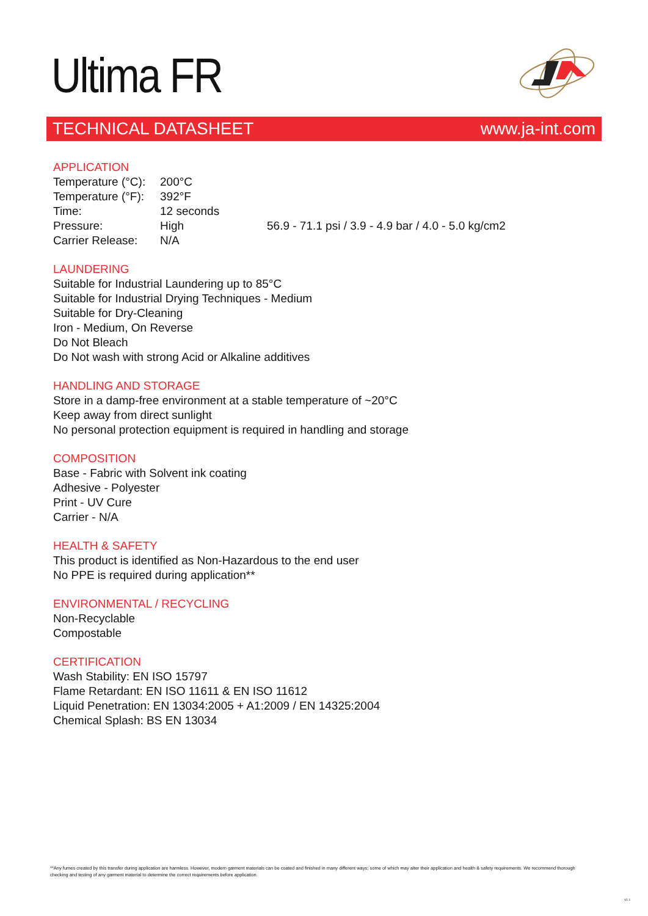Ultima FR
TECHNICAL DATASHEET www.ja-int.com
APPLICATION
| Temperature (°C): | 200°C | |
| Temperature (°F): | 392°F | |
| Time: | 12 seconds | |
| Pressure: | High | 56.9 - 71.1 psi / 3.9 - 4.9 bar / 4.0 - 5.0 kg/cm2 |
| Carrier Release: | N/A | |
LAUNDERING
Suitable for Industrial Laundering up to 85°C
Suitable for Industrial Drying Techniques - Medium
Suitable for Dry-Cleaning
Iron - Medium, On Reverse
Do Not Bleach
Do Not wash with strong Acid or Alkaline additives
HANDLING AND STORAGE
Store in a damp-free environment at a stable temperature of ~20°C
Keep away from direct sunlight
No personal protection equipment is required in handling and storage
COMPOSITION
Base - Fabric with Solvent ink coating
Adhesive - Polyester
Print - UV Cure
Carrier - N/A
HEALTH & SAFETY
This product is identified as Non-Hazardous to the end user
No PPE is required during application**
ENVIRONMENTAL / RECYCLING
Non-Recyclable
Compostable
CERTIFICATION
Wash Stability: EN ISO 15797
Flame Retardant: EN ISO 11611 & EN ISO 11612
Liquid Penetration: EN 13034:2005 + A1:2009 / EN 14325:2004
Chemical Splash: BS EN 13034
**Any fumes created by this transfer during application are harmless. However, modern garment materials can be coated and finished in many different ways; some of which may alter their application and health & safety requirements. We recommend thorough checking and testing of any garment material to determine the correct requirements before application.
V1.1